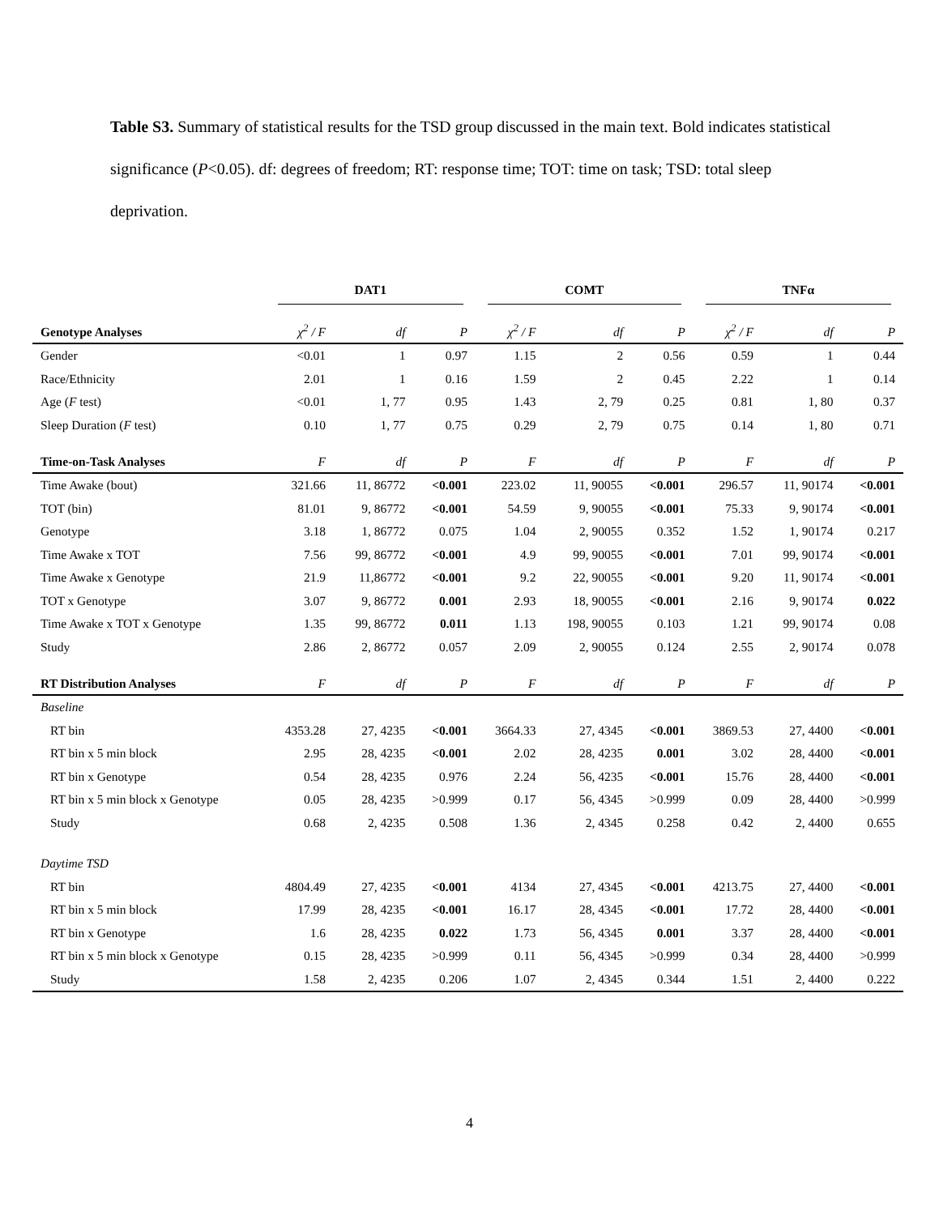Table S3. Summary of statistical results for the TSD group discussed in the main text. Bold indicates statistical significance (P<0.05). df: degrees of freedom; RT: response time; TOT: time on task; TSD: total sleep deprivation.
| | DAT1 | | | COMT | | | TNFα | | |
| --- | --- | --- | --- | --- | --- | --- | --- | --- | --- |
| Genotype Analyses | χ<sup>2</sup> / F | df | P | χ<sup>2</sup> / F | df | P | χ<sup>2</sup> / F | df | P |
| Gender | <0.01 | 1 | 0.97 | 1.15 | 2 | 0.56 | 0.59 | 1 | 0.44 |
| Race/Ethnicity | 2.01 | 1 | 0.16 | 1.59 | 2 | 0.45 | 2.22 | 1 | 0.14 |
| Age ( F test) | <0.01 | 1, 77 | 0.95 | 1.43 | 2, 79 | 0.25 | 0.81 | 1, 80 | 0.37 |
| Sleep Duration ( F test) | 0.10 | 1, 77 | 0.75 | 0.29 | 2, 79 | 0.75 | 0.14 | 1, 80 | 0.71 |
| Time-on-Task Analyses | F | df | P | F | df | P | F | df | P |
| Time Awake (bout) | 321.66 | 11, 86772 | <0.001 | 223.02 | 11, 90055 | <0.001 | 296.57 | 11, 90174 | <0.001 |
| TOT (bin) | 81.01 | 9, 86772 | <0.001 | 54.59 | 9, 90055 | <0.001 | 75.33 | 9, 90174 | <0.001 |
| Genotype | 3.18 | 1, 86772 | 0.075 | 1.04 | 2, 90055 | 0.352 | 1.52 | 1, 90174 | 0.217 |
| Time Awake x TOT | 7.56 | 99, 86772 | <0.001 | 4.9 | 99, 90055 | <0.001 | 7.01 | 99, 90174 | <0.001 |
| Time Awake x Genotype | 21.9 | 11,86772 | <0.001 | 9.2 | 22, 90055 | <0.001 | 9.20 | 11, 90174 | <0.001 |
| TOT x Genotype | 3.07 | 9, 86772 | 0.001 | 2.93 | 18, 90055 | <0.001 | 2.16 | 9, 90174 | 0.022 |
| Time Awake x TOT x Genotype | 1.35 | 99, 86772 | 0.011 | 1.13 | 198, 90055 | 0.103 | 1.21 | 99, 90174 | 0.08 |
| Study | 2.86 | 2, 86772 | 0.057 | 2.09 | 2, 90055 | 0.124 | 2.55 | 2, 90174 | 0.078 |
| RT Distribution Analyses | F | df | P | F | df | P | F | df | P |
| Baseline | | | | | | | | | |
| RT bin | 4353.28 | 27, 4235 | <0.001 | 3664.33 | 27, 4345 | <0.001 | 3869.53 | 27, 4400 | <0.001 |
| RT bin x 5 min block | 2.95 | 28, 4235 | <0.001 | 2.02 | 28, 4235 | 0.001 | 3.02 | 28, 4400 | <0.001 |
| RT bin x Genotype | 0.54 | 28, 4235 | 0.976 | 2.24 | 56, 4235 | <0.001 | 15.76 | 28, 4400 | <0.001 |
| RT bin x 5 min block x Genotype | 0.05 | 28, 4235 | >0.999 | 0.17 | 56, 4345 | >0.999 | 0.09 | 28, 4400 | >0.999 |
| Study | 0.68 | 2, 4235 | 0.508 | 1.36 | 2, 4345 | 0.258 | 0.42 | 2, 4400 | 0.655 |
| Daytime TSD | | | | | | | | | |
| RT bin | 4804.49 | 27, 4235 | <0.001 | 4134 | 27, 4345 | <0.001 | 4213.75 | 27, 4400 | <0.001 |
| RT bin x 5 min block | 17.99 | 28, 4235 | <0.001 | 16.17 | 28, 4345 | <0.001 | 17.72 | 28, 4400 | <0.001 |
| RT bin x Genotype | 1.6 | 28, 4235 | 0.022 | 1.73 | 56, 4345 | 0.001 | 3.37 | 28, 4400 | <0.001 |
| RT bin x 5 min block x Genotype | 0.15 | 28, 4235 | >0.999 | 0.11 | 56, 4345 | >0.999 | 0.34 | 28, 4400 | >0.999 |
| Study | 1.58 | 2, 4235 | 0.206 | 1.07 | 2, 4345 | 0.344 | 1.51 | 2, 4400 | 0.222 |
4